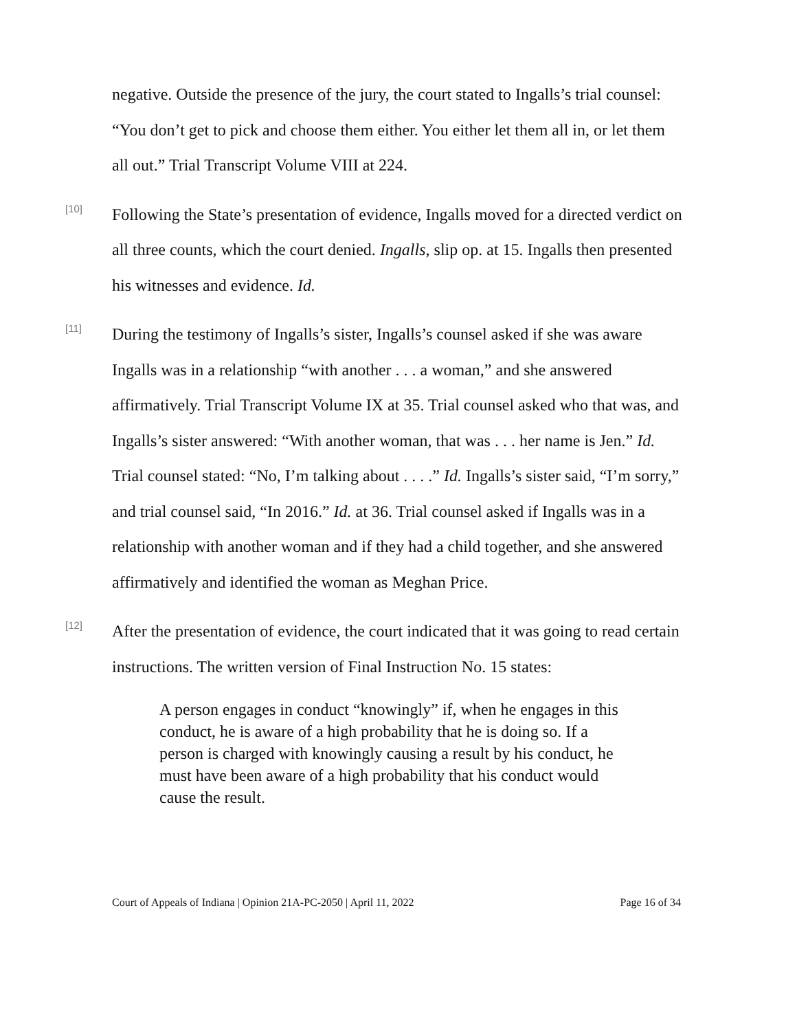negative. Outside the presence of the jury, the court stated to Ingalls’s trial counsel: “You don’t get to pick and choose them either. You either let them all in, or let them all out.” Trial Transcript Volume VIII at 224.
[10]
Following the State’s presentation of evidence, Ingalls moved for a directed verdict on all three counts, which the court denied. Ingalls, slip op. at 15. Ingalls then presented his witnesses and evidence. Id.
[11]
During the testimony of Ingalls’s sister, Ingalls’s counsel asked if she was aware Ingalls was in a relationship “with another . . . a woman,” and she answered affirmatively. Trial Transcript Volume IX at 35. Trial counsel asked who that was, and Ingalls’s sister answered: “With another woman, that was . . . her name is Jen.” Id. Trial counsel stated: “No, I’m talking about . . . .” Id. Ingalls’s sister said, “I’m sorry,” and trial counsel said, “In 2016.” Id. at 36. Trial counsel asked if Ingalls was in a relationship with another woman and if they had a child together, and she answered affirmatively and identified the woman as Meghan Price.
[12]
After the presentation of evidence, the court indicated that it was going to read certain instructions. The written version of Final Instruction No. 15 states:
A person engages in conduct “knowingly” if, when he engages in this conduct, he is aware of a high probability that he is doing so. If a person is charged with knowingly causing a result by his conduct, he must have been aware of a high probability that his conduct would cause the result.
Court of Appeals of Indiana | Opinion 21A-PC-2050 | April 11, 2022 Page 16 of 34